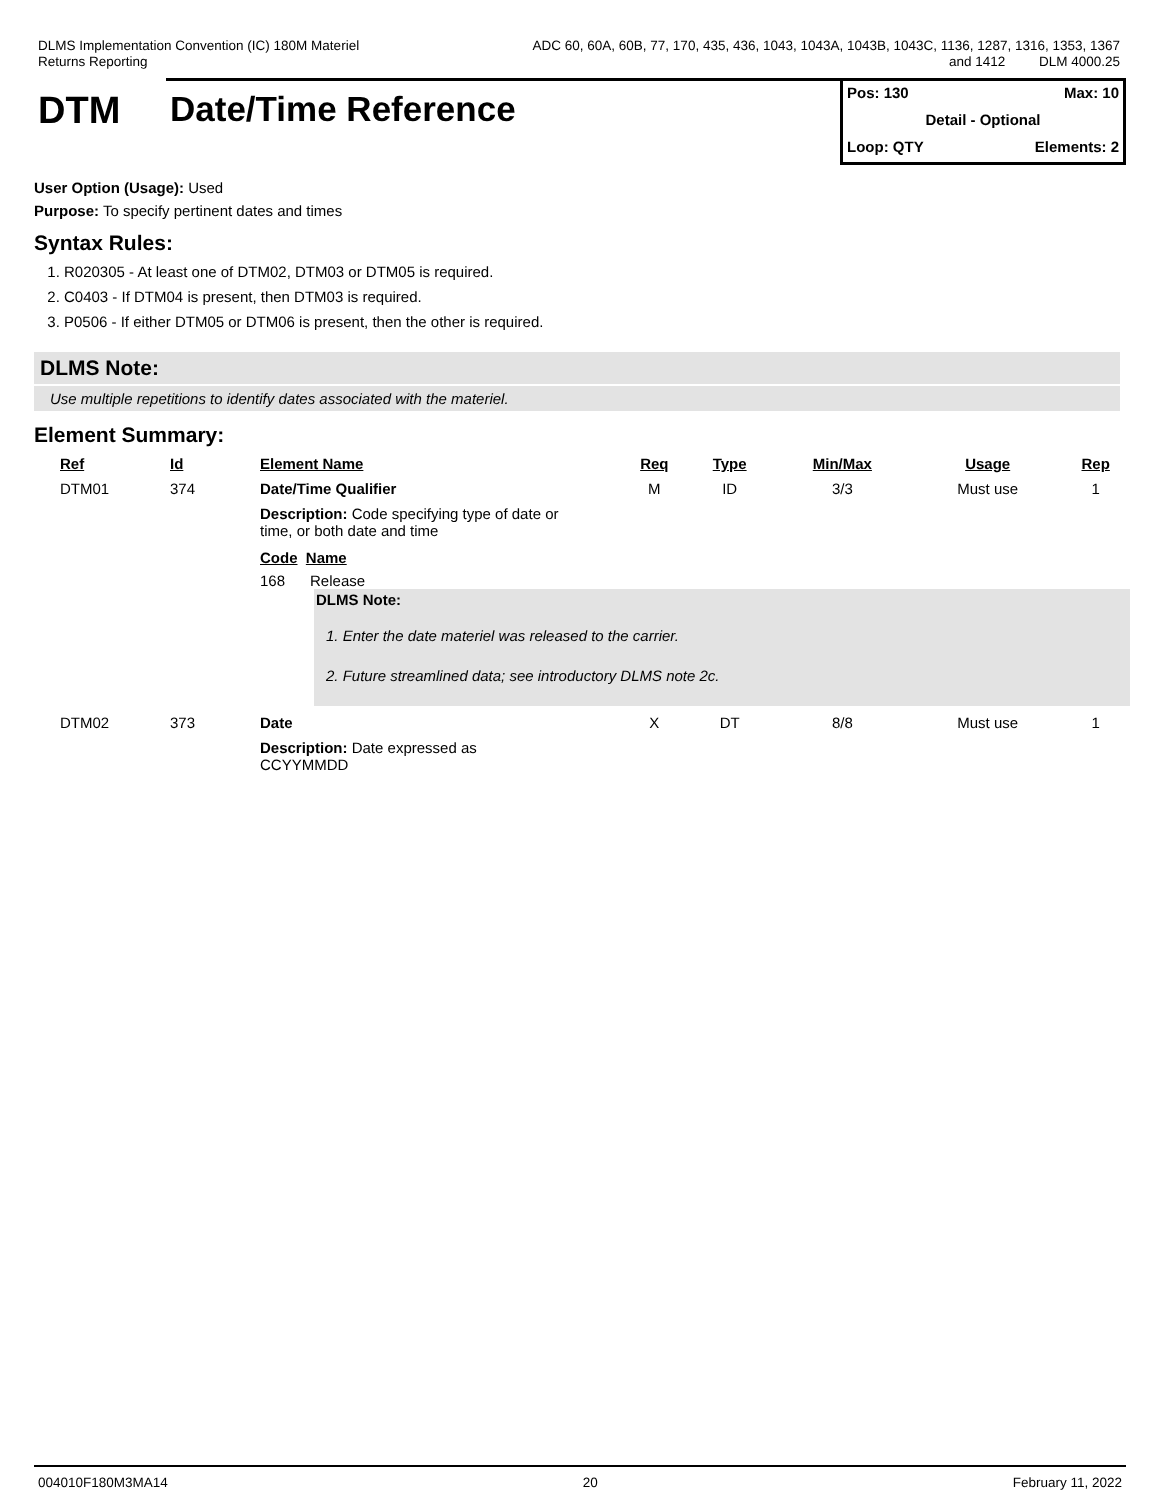DLMS Implementation Convention (IC) 180M Materiel
Returns Reporting
ADC 60, 60A, 60B, 77, 170, 435, 436, 1043, 1043A, 1043B, 1043C, 1136, 1287, 1316, 1353, 1367
and 1412 DLM 4000.25
DTM Date/Time Reference
Pos: 130 Max: 10
Detail - Optional
Loop: QTY Elements: 2
User Option (Usage): Used
Purpose: To specify pertinent dates and times
Syntax Rules:
1. R020305 - At least one of DTM02, DTM03 or DTM05 is required.
2. C0403 - If DTM04 is present, then DTM03 is required.
3. P0506 - If either DTM05 or DTM06 is present, then the other is required.
DLMS Note:
Use multiple repetitions to identify dates associated with the materiel.
Element Summary:
| | Ref | Id | Element Name | Req | Type | Min/Max | Usage | Rep |
| --- | --- | --- | --- | --- | --- | --- | --- | --- |
| | DTM01 | 374 | Date/Time Qualifier | M | ID | 3/3 | Must use | 1 |
| | | | Description: Code specifying type of date or time, or both date and time Code Name 168 Release DLMS Note: 1. Enter the date materiel was released to the carrier. 2. Future streamlined data; see introductory DLMS note 2c. | | | | | |
| | DTM02 | 373 | Date | X | DT | 8/8 | Must use | 1 |
| | | | Description: Date expressed as CCYYMMDD | | | | | |
004010F180M3MA14 20 February 11, 2022